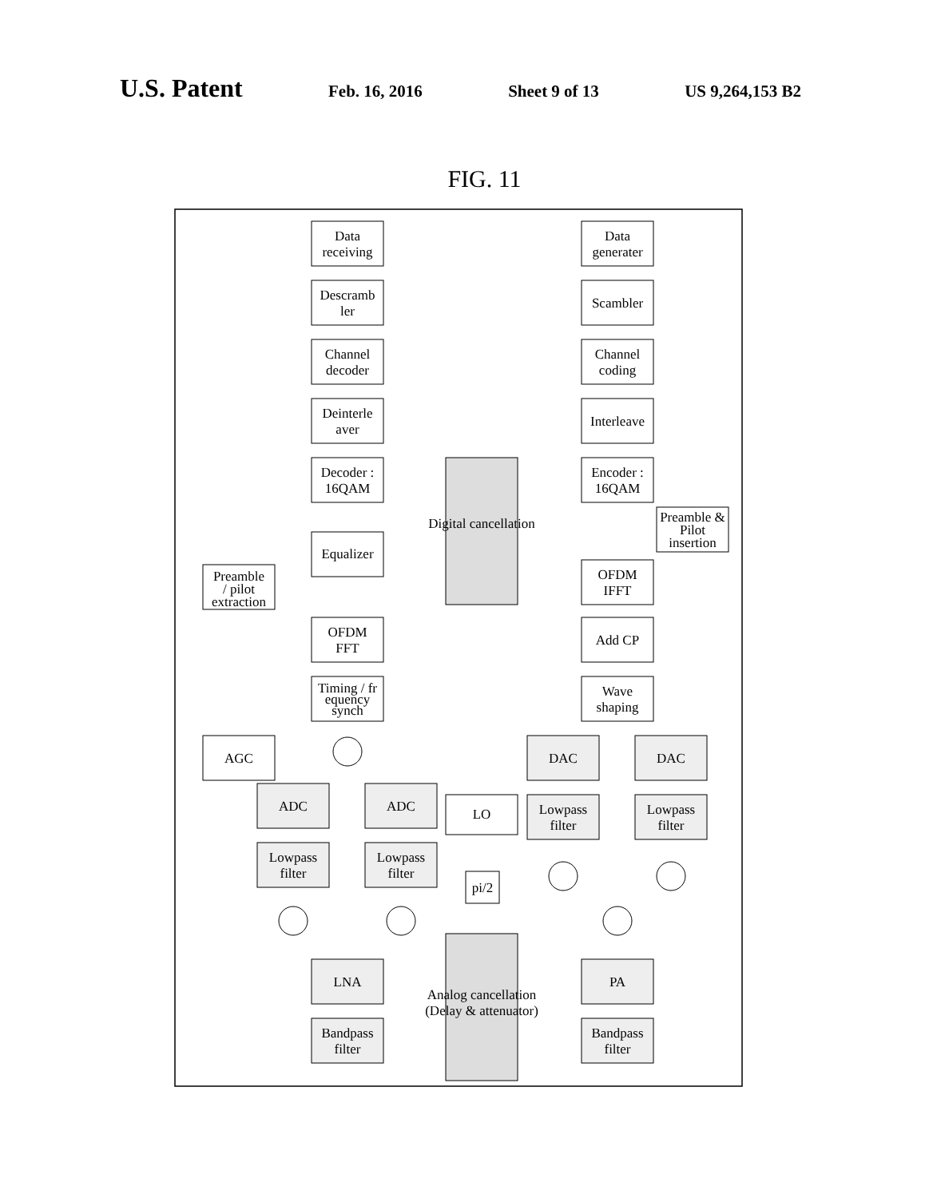U.S. Patent Feb. 16, 2016 Sheet 9 of 13 US 9,264,153 B2
FIG. 11
Data
receiving
Descramb
ler
Channel
decoder
Deinterle
aver
Decoder :
16QAM
Data
generater
Scambler
Channel
coding
Interleave
Encoder :
16QAM
Digital cancellation
Preamble &
Pilot
insertion
Equalizer
Preamble
/ pilot
extraction
OFDM
IFFT
OFDM
FFT
Add CP
Timing / fr
equency
synch
Wave
shaping
AGC
DAC
DAC
ADC
ADC
LO
Lowpass
filter
Lowpass
filter
Lowpass
filter
Lowpass
filter
pi/2
LNA
PA
Analog cancellation
(Delay & attenuator)
Bandpass
filter
Bandpass
filter